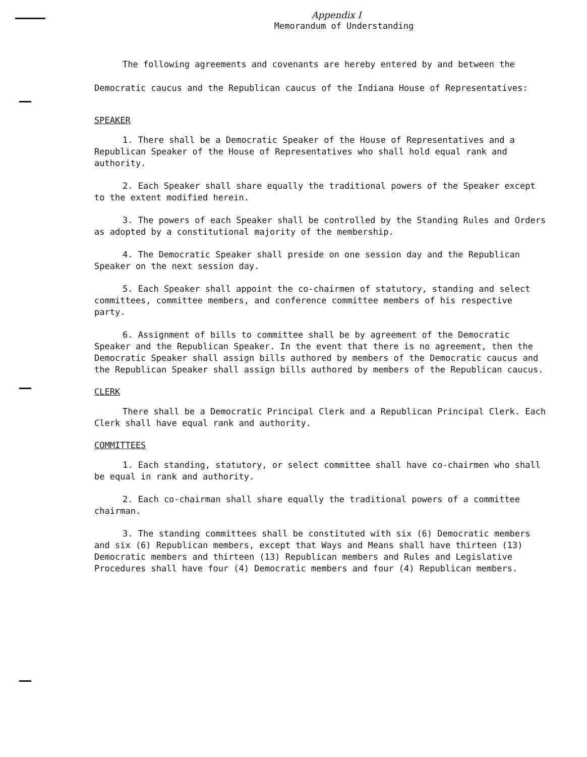Appendix I
Memorandum of Understanding
The following agreements and covenants are hereby entered by and between the Democratic caucus and the Republican caucus of the Indiana House of Representatives:
SPEAKER
1. There shall be a Democratic Speaker of the House of Representatives and a Republican Speaker of the House of Representatives who shall hold equal rank and authority.
2. Each Speaker shall share equally the traditional powers of the Speaker except to the extent modified herein.
3. The powers of each Speaker shall be controlled by the Standing Rules and Orders as adopted by a constitutional majority of the membership.
4. The Democratic Speaker shall preside on one session day and the Republican Speaker on the next session day.
5. Each Speaker shall appoint the co-chairmen of statutory, standing and select committees, committee members, and conference committee members of his respective party.
6. Assignment of bills to committee shall be by agreement of the Democratic Speaker and the Republican Speaker. In the event that there is no agreement, then the Democratic Speaker shall assign bills authored by members of the Democratic caucus and the Republican Speaker shall assign bills authored by members of the Republican caucus.
CLERK
There shall be a Democratic Principal Clerk and a Republican Principal Clerk. Each Clerk shall have equal rank and authority.
COMMITTEES
1. Each standing, statutory, or select committee shall have co-chairmen who shall be equal in rank and authority.
2. Each co-chairman shall share equally the traditional powers of a committee chairman.
3. The standing committees shall be constituted with six (6) Democratic members and six (6) Republican members, except that Ways and Means shall have thirteen (13) Democratic members and thirteen (13) Republican members and Rules and Legislative Procedures shall have four (4) Democratic members and four (4) Republican members.